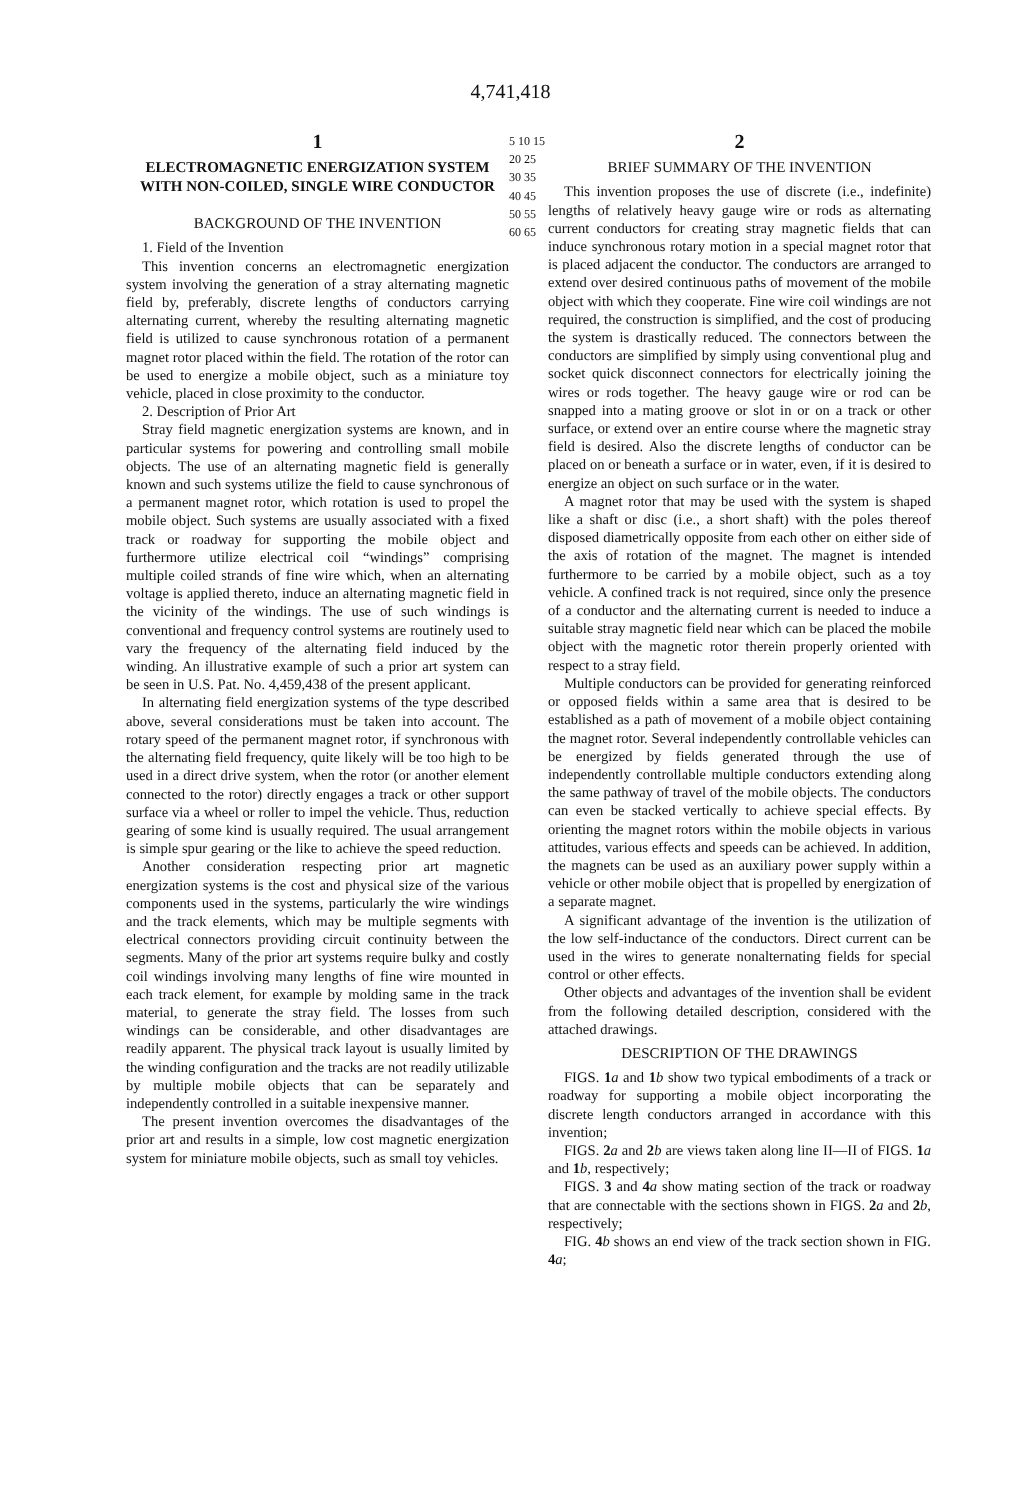4,741,418
1
ELECTROMAGNETIC ENERGIZATION SYSTEM WITH NON-COILED, SINGLE WIRE CONDUCTOR
BACKGROUND OF THE INVENTION
1. Field of the Invention
This invention concerns an electromagnetic energization system involving the generation of a stray alternating magnetic field by, preferably, discrete lengths of conductors carrying alternating current, whereby the resulting alternating magnetic field is utilized to cause synchronous rotation of a permanent magnet rotor placed within the field. The rotation of the rotor can be used to energize a mobile object, such as a miniature toy vehicle, placed in close proximity to the conductor.
2. Description of Prior Art
Stray field magnetic energization systems are known, and in particular systems for powering and controlling small mobile objects. The use of an alternating magnetic field is generally known and such systems utilize the field to cause synchronous of a permanent magnet rotor, which rotation is used to propel the mobile object. Such systems are usually associated with a fixed track or roadway for supporting the mobile object and furthermore utilize electrical coil “windings” comprising multiple coiled strands of fine wire which, when an alternating voltage is applied thereto, induce an alternating magnetic field in the vicinity of the windings. The use of such windings is conventional and frequency control systems are routinely used to vary the frequency of the alternating field induced by the winding. An illustrative example of such a prior art system can be seen in U.S. Pat. No. 4,459,438 of the present applicant.
In alternating field energization systems of the type described above, several considerations must be taken into account. The rotary speed of the permanent magnet rotor, if synchronous with the alternating field frequency, quite likely will be too high to be used in a direct drive system, when the rotor (or another element connected to the rotor) directly engages a track or other support surface via a wheel or roller to impel the vehicle. Thus, reduction gearing of some kind is usually required. The usual arrangement is simple spur gearing or the like to achieve the speed reduction.
Another consideration respecting prior art magnetic energization systems is the cost and physical size of the various components used in the systems, particularly the wire windings and the track elements, which may be multiple segments with electrical connectors providing circuit continuity between the segments. Many of the prior art systems require bulky and costly coil windings involving many lengths of fine wire mounted in each track element, for example by molding same in the track material, to generate the stray field. The losses from such windings can be considerable, and other disadvantages are readily apparent. The physical track layout is usually limited by the winding configuration and the tracks are not readily utilizable by multiple mobile objects that can be separately and independently controlled in a suitable inexpensive manner.
The present invention overcomes the disadvantages of the prior art and results in a simple, low cost magnetic energization system for miniature mobile objects, such as small toy vehicles.
5 10 15 20 25 30 35 40 45 50 55 60 65
2
BRIEF SUMMARY OF THE INVENTION
This invention proposes the use of discrete (i.e., indefinite) lengths of relatively heavy gauge wire or rods as alternating current conductors for creating stray magnetic fields that can induce synchronous rotary motion in a special magnet rotor that is placed adjacent the conductor. The conductors are arranged to extend over desired continuous paths of movement of the mobile object with which they cooperate. Fine wire coil windings are not required, the construction is simplified, and the cost of producing the system is drastically reduced. The connectors between the conductors are simplified by simply using conventional plug and socket quick disconnect connectors for electrically joining the wires or rods together. The heavy gauge wire or rod can be snapped into a mating groove or slot in or on a track or other surface, or extend over an entire course where the magnetic stray field is desired. Also the discrete lengths of conductor can be placed on or beneath a surface or in water, even, if it is desired to energize an object on such surface or in the water.
A magnet rotor that may be used with the system is shaped like a shaft or disc (i.e., a short shaft) with the poles thereof disposed diametrically opposite from each other on either side of the axis of rotation of the magnet. The magnet is intended furthermore to be carried by a mobile object, such as a toy vehicle. A confined track is not required, since only the presence of a conductor and the alternating current is needed to induce a suitable stray magnetic field near which can be placed the mobile object with the magnetic rotor therein properly oriented with respect to a stray field.
Multiple conductors can be provided for generating reinforced or opposed fields within a same area that is desired to be established as a path of movement of a mobile object containing the magnet rotor. Several independently controllable vehicles can be energized by fields generated through the use of independently controllable multiple conductors extending along the same pathway of travel of the mobile objects. The conductors can even be stacked vertically to achieve special effects. By orienting the magnet rotors within the mobile objects in various attitudes, various effects and speeds can be achieved. In addition, the magnets can be used as an auxiliary power supply within a vehicle or other mobile object that is propelled by energization of a separate magnet.
A significant advantage of the invention is the utilization of the low self-inductance of the conductors. Direct current can be used in the wires to generate nonalternating fields for special control or other effects.
Other objects and advantages of the invention shall be evident from the following detailed description, considered with the attached drawings.
DESCRIPTION OF THE DRAWINGS
FIGS. 1 a and 1 b show two typical embodiments of a track or roadway for supporting a mobile object incorporating the discrete length conductors arranged in accordance with this invention;
FIGS. 2 a and 2 b are views taken along line II—II of FIGS. 1 a and 1 b, respectively;
FIGS. 3 and 4 a show mating section of the track or roadway that are connectable with the sections shown in FIGS. 2 a and 2 b, respectively;
FIG. 4 b shows an end view of the track section shown in FIG. 4 a;